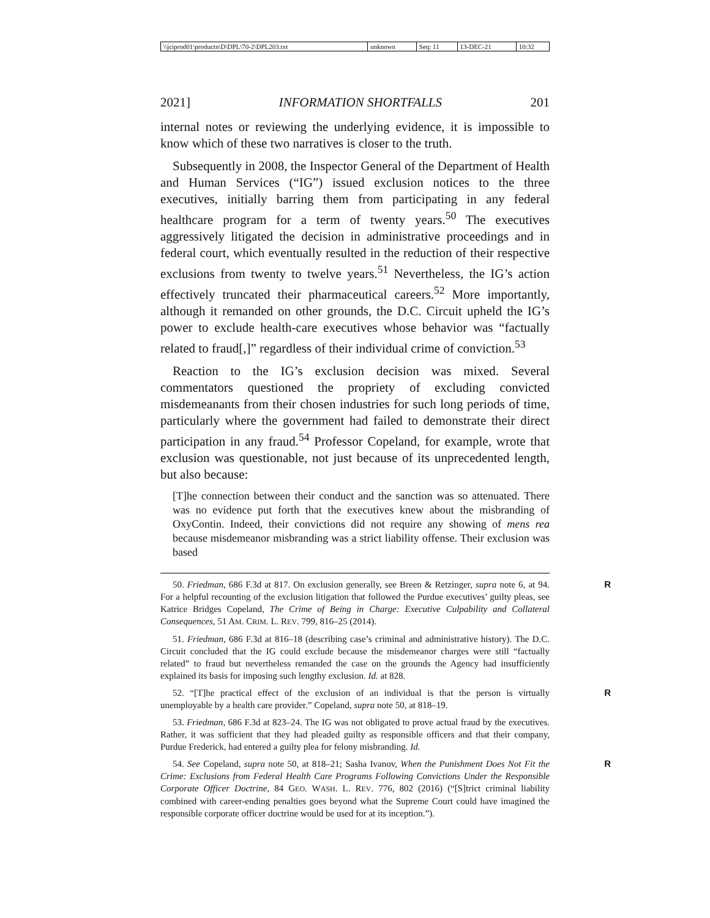| \\jciprod01\productn\D\DPL\70-2\DPL203.txt | unknown | Seq: 11 | 13-DEC-21 | 10:32 |
2021] INFORMATION SHORTFALLS 201
internal notes or reviewing the underlying evidence, it is impossible to know which of these two narratives is closer to the truth.
Subsequently in 2008, the Inspector General of the Department of Health and Human Services (“IG”) issued exclusion notices to the three executives, initially barring them from participating in any federal healthcare program for a term of twenty years.<sup>50</sup> The executives aggressively litigated the decision in administrative proceedings and in federal court, which eventually resulted in the reduction of their respective exclusions from twenty to twelve years.<sup>51</sup> Nevertheless, the IG’s action effectively truncated their pharmaceutical careers.<sup>52</sup> More importantly, although it remanded on other grounds, the D.C. Circuit upheld the IG’s power to exclude health-care executives whose behavior was “factually related to fraud[,]” regardless of their individual crime of conviction.<sup>53</sup>
Reaction to the IG’s exclusion decision was mixed. Several commentators questioned the propriety of excluding convicted misdemeanants from their chosen industries for such long periods of time, particularly where the government had failed to demonstrate their direct participation in any fraud.<sup>54</sup> Professor Copeland, for example, wrote that exclusion was questionable, not just because of its unprecedented length, but also because:
[T]he connection between their conduct and the sanction was so attenuated. There was no evidence put forth that the executives knew about the misbranding of OxyContin. Indeed, their convictions did not require any showing of mens rea because misdemeanor misbranding was a strict liability offense. Their exclusion was based
R 50. Friedman, 686 F.3d at 817. On exclusion generally, see Breen & Retzinger, supra note 6, at 94. For a helpful recounting of the exclusion litigation that followed the Purdue executives’ guilty pleas, see Katrice Bridges Copeland, The Crime of Being in Charge: Executive Culpability and Collateral Consequences, 51 AM. CRIM. L. REV. 799, 816–25 (2014).
51. Friedman, 686 F.3d at 816–18 (describing case’s criminal and administrative history). The D.C. Circuit concluded that the IG could exclude because the misdemeanor charges were still “factually related” to fraud but nevertheless remanded the case on the grounds the Agency had insufficiently explained its basis for imposing such lengthy exclusion. Id. at 828.
R 52. “[T]he practical effect of the exclusion of an individual is that the person is virtually unemployable by a health care provider.” Copeland, supra note 50, at 818–19.
53. Friedman, 686 F.3d at 823–24. The IG was not obligated to prove actual fraud by the executives. Rather, it was sufficient that they had pleaded guilty as responsible officers and that their company, Purdue Frederick, had entered a guilty plea for felony misbranding. Id.
R 54. See Copeland, supra note 50, at 818–21; Sasha Ivanov, When the Punishment Does Not Fit the Crime: Exclusions from Federal Health Care Programs Following Convictions Under the Responsible Corporate Officer Doctrine, 84 GEO. WASH. L. REV. 776, 802 (2016) (“[S]trict criminal liability combined with career-ending penalties goes beyond what the Supreme Court could have imagined the responsible corporate officer doctrine would be used for at its inception.”).